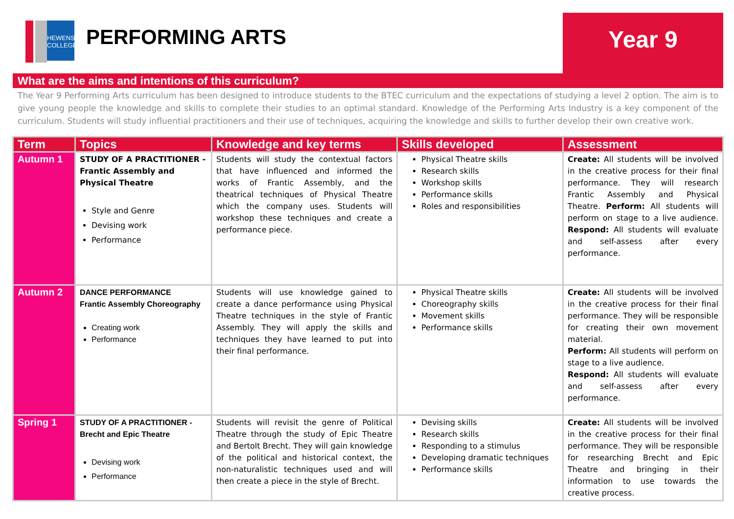HEWENS
COLLEGE
PERFORMING ARTS
Year 9
What are the aims and intentions of this curriculum?
The Year 9 Performing Arts curriculum has been designed to introduce students to the BTEC curriculum and the expectations of studying a level 2 option. The aim is to give young people the knowledge and skills to complete their studies to an optimal standard. Knowledge of the Performing Arts Industry is a key component of the curriculum. Students will study influential practitioners and their use of techniques, acquiring the knowledge and skills to further develop their own creative work.
| Term | Topics | Knowledge and key terms | Skills developed | Assessment |
| --- | --- | --- | --- | --- |
| Autumn 1 | STUDY OF A PRACTITIONER - Frantic Assembly and Physical Theatre Style and Genre Devising work Performance | Students will study the contextual factors that have influenced and informed the works of Frantic Assembly, and the theatrical techniques of Physical Theatre which the company uses. Students will workshop these techniques and create a performance piece. | Physical Theatre skills Research skills Workshop skills Performance skills Roles and responsibilities | Create: All students will be involved in the creative process for their final performance. They will research Frantic Assembly and Physical Theatre. Perform: All students will perform on stage to a live audience. Respond: All students will evaluate and self-assess after every performance. |
| Autumn 2 | DANCE PERFORMANCE Frantic Assembly Choreography Creating work Performance | Students will use knowledge gained to create a dance performance using Physical Theatre techniques in the style of Frantic Assembly. They will apply the skills and techniques they have learned to put into their final performance. | Physical Theatre skills Choreography skills Movement skills Performance skills | Create: All students will be involved in the creative process for their final performance. They will be responsible for creating their own movement material. Perform: All students will perform on stage to a live audience. Respond: All students will evaluate and self-assess after every performance. |
| Spring 1 | STUDY OF A PRACTITIONER - Brecht and Epic Theatre Devising work Performance | Students will revisit the genre of Political Theatre through the study of Epic Theatre and Bertolt Brecht. They will gain knowledge of the political and historical context, the non-naturalistic techniques used and will then create a piece in the style of Brecht. | Devising skills Research skills Responding to a stimulus Developing dramatic techniques Performance skills | Create: All students will be involved in the creative process for their final performance. They will be responsible for researching Brecht and Epic Theatre and bringing in their information to use towards the creative process. |